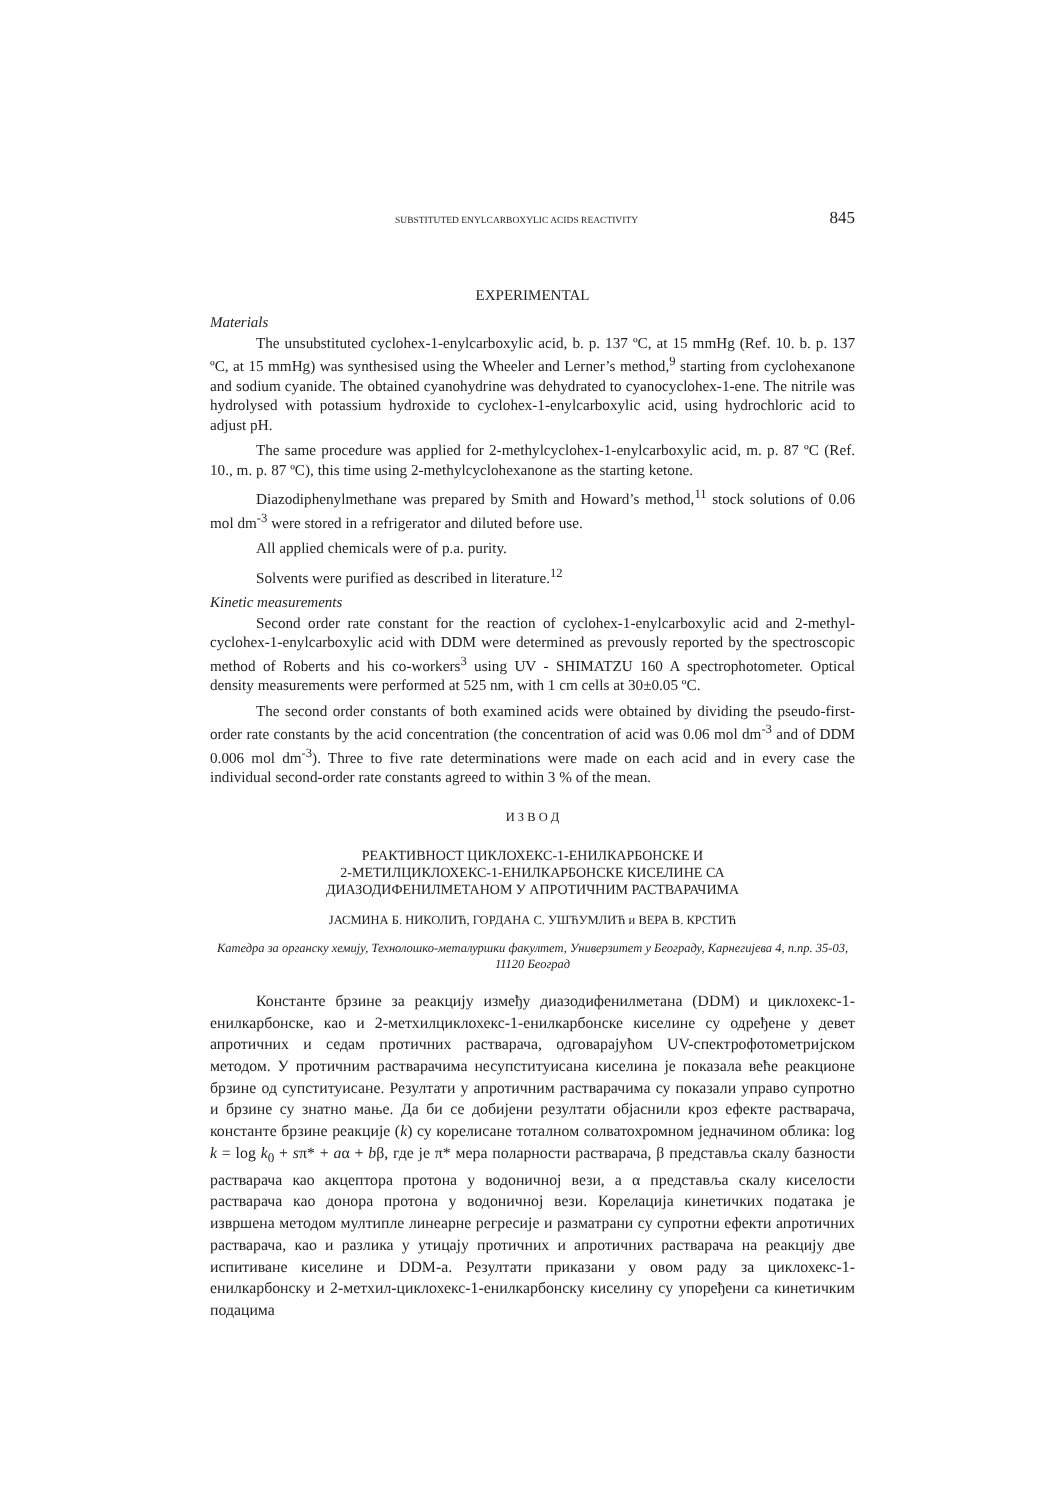SUBSTITUTED ENYLCARBOXYLIC ACIDS REACTIVITY 845
EXPERIMENTAL
Materials
The unsubstituted cyclohex-1-enylcarboxylic acid, b. p. 137 ºC, at 15 mmHg (Ref. 10. b. p. 137 ºC, at 15 mmHg) was synthesised using the Wheeler and Lerner’s method,<sup>9</sup> starting from cyclohexanone and sodium cyanide. The obtained cyanohydrine was dehydrated to cyanocy­clohex-1-ene. The nitrile was hydrolysed with potassium hydroxide to cyclohex-1-enylcarboxylic acid, using hydrochloric acid to adjust pH.
The same procedure was applied for 2-methylcyclohex-1-enylcarboxylic acid, m. p. 87 ºC (Ref. 10., m. p. 87 ºC), this time using 2-methylcyclohexanone as the starting ketone.
Diazodiphenylmethane was prepared by Smith and Howard’s method,<sup>11</sup> stock solutions of 0.06 mol dm<sup>-3</sup> were stored in a refrigerator and diluted before use.
All applied chemicals were of p.a. purity.
Solvents were purified as described in literature.<sup>12</sup>
Kinetic measurements
Second order rate constant for the reaction of cyclohex-1-enylcarboxylic acid and 2-methyl­cyclohex-1-enylcarboxylic acid with DDM were determined as prevously reported by the spectro­scopic method of Roberts and his co-workers<sup>3</sup> using UV - SHIMATZU 160 A spectrophotometer. Optical density measurements were performed at 525 nm, with 1 cm cells at 30±0.05 ºC.
The second order constants of both examined acids were obtained by dividing the pse­udo-first-order rate constants by the acid concentration (the concentration of acid was 0.06 mol dm<sup>-3</sup> and of DDM 0.006 mol dm<sup>-3</sup>). Three to five rate determinations were made on each acid and in every case the individual second-order rate constants agreed to within 3 % of the mean.
И З В О Д
РЕАКТИВНОСТ ЦИКЛОХЕКС-1-ЕНИЛКАРБОНСКЕ И
2-МЕТИЛЦИКЛОХЕКС-1-ЕНИЛКАРБОНСКЕ КИСЕЛИНЕ СА
ДИАЗОДИФЕНИЛМЕТАНОМ У АПРОТИЧНИМ РАСТВАРАЧИМА
ЈАСМИНА Б. НИКОЛИЋ, ГОРДАНА С. УШЋУМЛИЋ и ВЕРА В. КРСТИЋ
Катедра за органску хемију, Технолошко-металуршки факултет, Универзитет у Београду, Карнегијева 4, п.пр. 35-03, 11120 Београд
Константе брзине за реакцију између диазодифенилметана (DDM) и циклохе­кс-1-енилкарбонске, као и 2-метхилциклохекс-1-енилкарбонске киселине су одређене у девет апротичних и седам протичних растварача, одговарајућом UV-спектрофо­тометријском методом. У протичним растварачима несупституисана киселина је пока­зала веће реакционе брзине од супституисане. Резултати у апротичним растварачима су показали управо супротно и брзине су знатно мање. Да би се добијени резултати објаснили кроз ефекте растварача, константе брзине реакције (k) су корелисане тотал­ном солватохромном једначином облика: log k = log k<sub>0</sub> + sπ* + aα + bβ, где је π* мера поларности растварача, β представља скалу базности растварача као акцептора про­тона у водоничној вези, а α представља скалу киселости растварача као донора протона у водоничној вези. Корелација кинетичких података је извршена методом мултипле линеарне регресије и разматрани су супротни ефекти апротичних растварача, као и разлика у утицају протичних и апротичних растварача на реакцију две испитиване киселине и DDM-а. Резултати приказани у овом раду за циклохекс-1-енилкарбонску и 2-метхил-циклохекс-1-енилкарбонску киселину су упоређени са кинетичким подацима